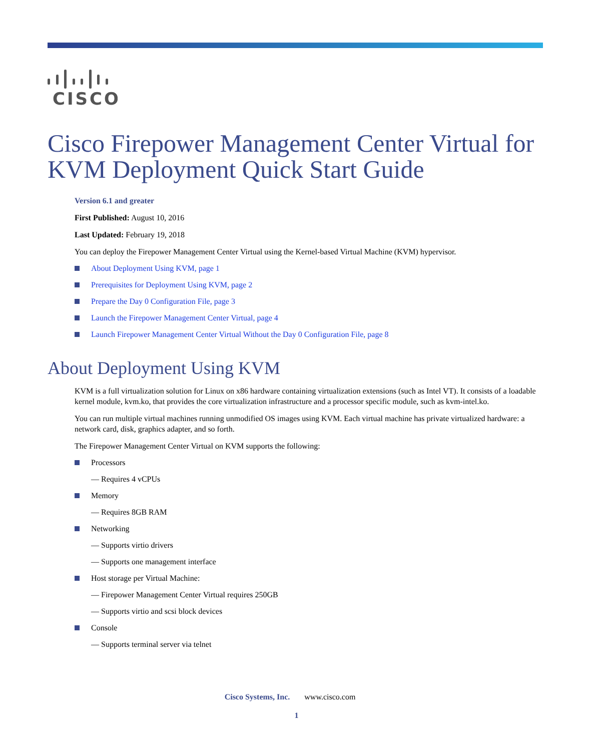CISCO
Cisco Firepower Management Center Virtual for KVM Deployment Quick Start Guide
Version 6.1 and greater
First Published: August 10, 2016
Last Updated: February 19, 2018
You can deploy the Firepower Management Center Virtual using the Kernel-based Virtual Machine (KVM) hypervisor.
About Deployment Using KVM, page 1
Prerequisites for Deployment Using KVM, page 2
Prepare the Day 0 Configuration File, page 3
Launch the Firepower Management Center Virtual, page 4
Launch Firepower Management Center Virtual Without the Day 0 Configuration File, page 8
About Deployment Using KVM
KVM is a full virtualization solution for Linux on x86 hardware containing virtualization extensions (such as Intel VT). It consists of a loadable kernel module, kvm.ko, that provides the core virtualization infrastructure and a processor specific module, such as kvm-intel.ko.
You can run multiple virtual machines running unmodified OS images using KVM. Each virtual machine has private virtualized hardware: a network card, disk, graphics adapter, and so forth.
The Firepower Management Center Virtual on KVM supports the following:
Processors
— Requires 4 vCPUs
Memory
— Requires 8GB RAM
Networking
— Supports virtio drivers
— Supports one management interface
Host storage per Virtual Machine:
— Firepower Management Center Virtual requires 250GB
— Supports virtio and scsi block devices
Console
— Supports terminal server via telnet
Cisco Systems, Inc. www.cisco.com
1